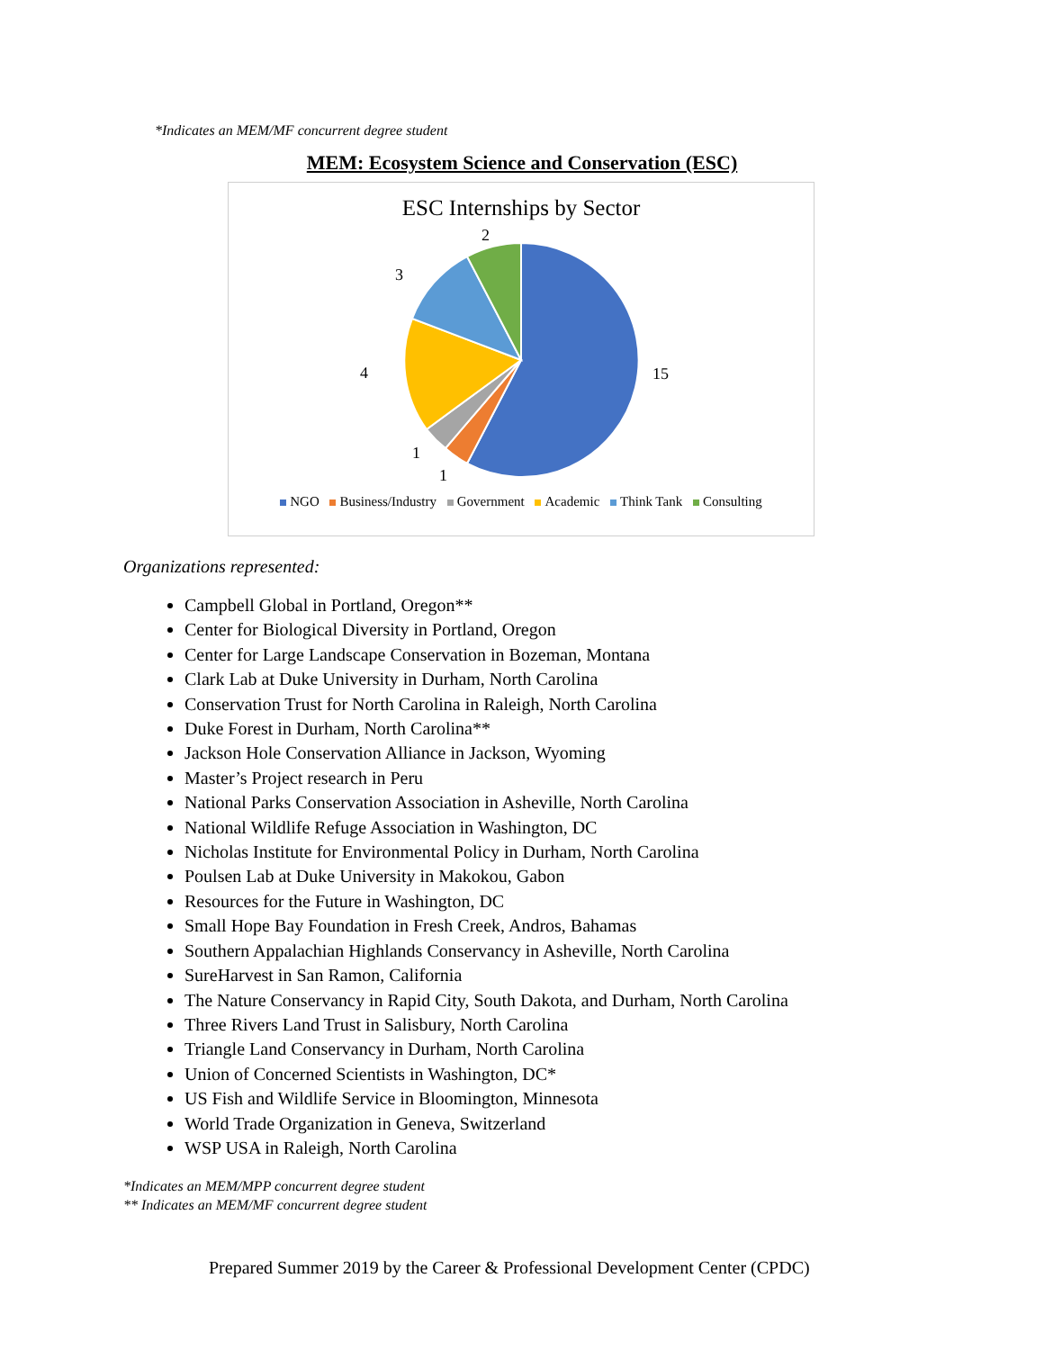*Indicates an MEM/MF concurrent degree student
MEM: Ecosystem Science and Conservation (ESC)
ESC Internships by Sector
15
1
1
4
3
2
NGO Business/Industry Government Academic Think Tank Consulting
Organizations represented:
Campbell Global in Portland, Oregon**
Center for Biological Diversity in Portland, Oregon
Center for Large Landscape Conservation in Bozeman, Montana
Clark Lab at Duke University in Durham, North Carolina
Conservation Trust for North Carolina in Raleigh, North Carolina
Duke Forest in Durham, North Carolina**
Jackson Hole Conservation Alliance in Jackson, Wyoming
Master’s Project research in Peru
National Parks Conservation Association in Asheville, North Carolina
National Wildlife Refuge Association in Washington, DC
Nicholas Institute for Environmental Policy in Durham, North Carolina
Poulsen Lab at Duke University in Makokou, Gabon
Resources for the Future in Washington, DC
Small Hope Bay Foundation in Fresh Creek, Andros, Bahamas
Southern Appalachian Highlands Conservancy in Asheville, North Carolina
SureHarvest in San Ramon, California
The Nature Conservancy in Rapid City, South Dakota, and Durham, North Carolina
Three Rivers Land Trust in Salisbury, North Carolina
Triangle Land Conservancy in Durham, North Carolina
Union of Concerned Scientists in Washington, DC*
US Fish and Wildlife Service in Bloomington, Minnesota
World Trade Organization in Geneva, Switzerland
WSP USA in Raleigh, North Carolina
*Indicates an MEM/MPP concurrent degree student
** Indicates an MEM/MF concurrent degree student
Prepared Summer 2019 by the Career & Professional Development Center (CPDC)